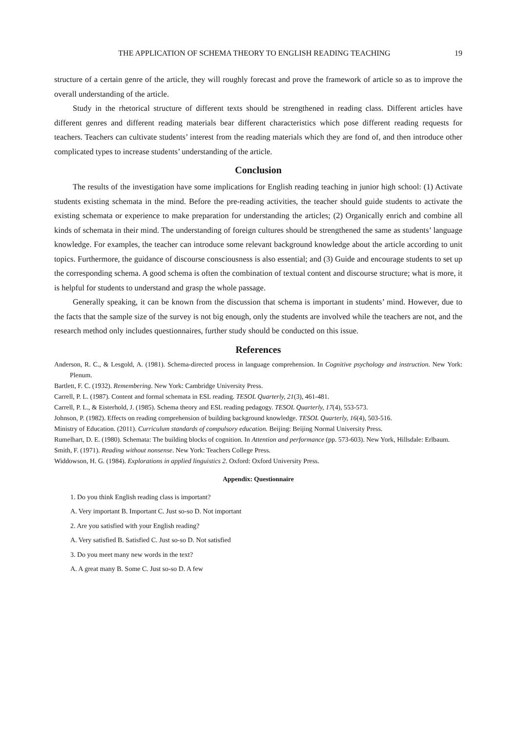THE APPLICATION OF SCHEMA THEORY TO ENGLISH READING TEACHING 19
structure of a certain genre of the article, they will roughly forecast and prove the framework of article so as to improve the overall understanding of the article.
Study in the rhetorical structure of different texts should be strengthened in reading class. Different articles have different genres and different reading materials bear different characteristics which pose different reading requests for teachers. Teachers can cultivate students’ interest from the reading materials which they are fond of, and then introduce other complicated types to increase students’ understanding of the article.
Conclusion
The results of the investigation have some implications for English reading teaching in junior high school: (1) Activate students existing schemata in the mind. Before the pre-reading activities, the teacher should guide students to activate the existing schemata or experience to make preparation for understanding the articles; (2) Organically enrich and combine all kinds of schemata in their mind. The understanding of foreign cultures should be strengthened the same as students’ language knowledge. For examples, the teacher can introduce some relevant background knowledge about the article according to unit topics. Furthermore, the guidance of discourse consciousness is also essential; and (3) Guide and encourage students to set up the corresponding schema. A good schema is often the combination of textual content and discourse structure; what is more, it is helpful for students to understand and grasp the whole passage.
Generally speaking, it can be known from the discussion that schema is important in students’ mind. However, due to the facts that the sample size of the survey is not big enough, only the students are involved while the teachers are not, and the research method only includes questionnaires, further study should be conducted on this issue.
References
Anderson, R. C., & Lesgold, A. (1981). Schema-directed process in language comprehension. In Cognitive psychology and instruction. New York: Plenum.
Bartlett, F. C. (1932). Remembering. New York: Cambridge University Press.
Carrell, P. L. (1987). Content and formal schemata in ESL reading. TESOL Quarterly, 21(3), 461-481.
Carrell, P. L., & Eisterhold, J. (1985). Schema theory and ESL reading pedagogy. TESOL Quarterly, 17(4), 553-573.
Johnson, P. (1982). Effects on reading comprehension of building background knowledge. TESOL Quarterly, 16(4), 503-516.
Ministry of Education. (2011). Curriculum standards of compulsory education. Beijing: Beijing Normal University Press.
Rumelhart, D. E. (1980). Schemata: The building blocks of cognition. In Attention and performance (pp. 573-603). New York, Hillsdale: Erlbaum.
Smith, F. (1971). Reading without nonsense. New York: Teachers College Press.
Widdowson, H. G. (1984). Explorations in applied linguistics 2. Oxford: Oxford University Press.
Appendix: Questionnaire
1. Do you think English reading class is important?
A. Very important B. Important C. Just so-so D. Not important
2. Are you satisfied with your English reading?
A. Very satisfied B. Satisfied C. Just so-so D. Not satisfied
3. Do you meet many new words in the text?
A. A great many B. Some C. Just so-so D. A few